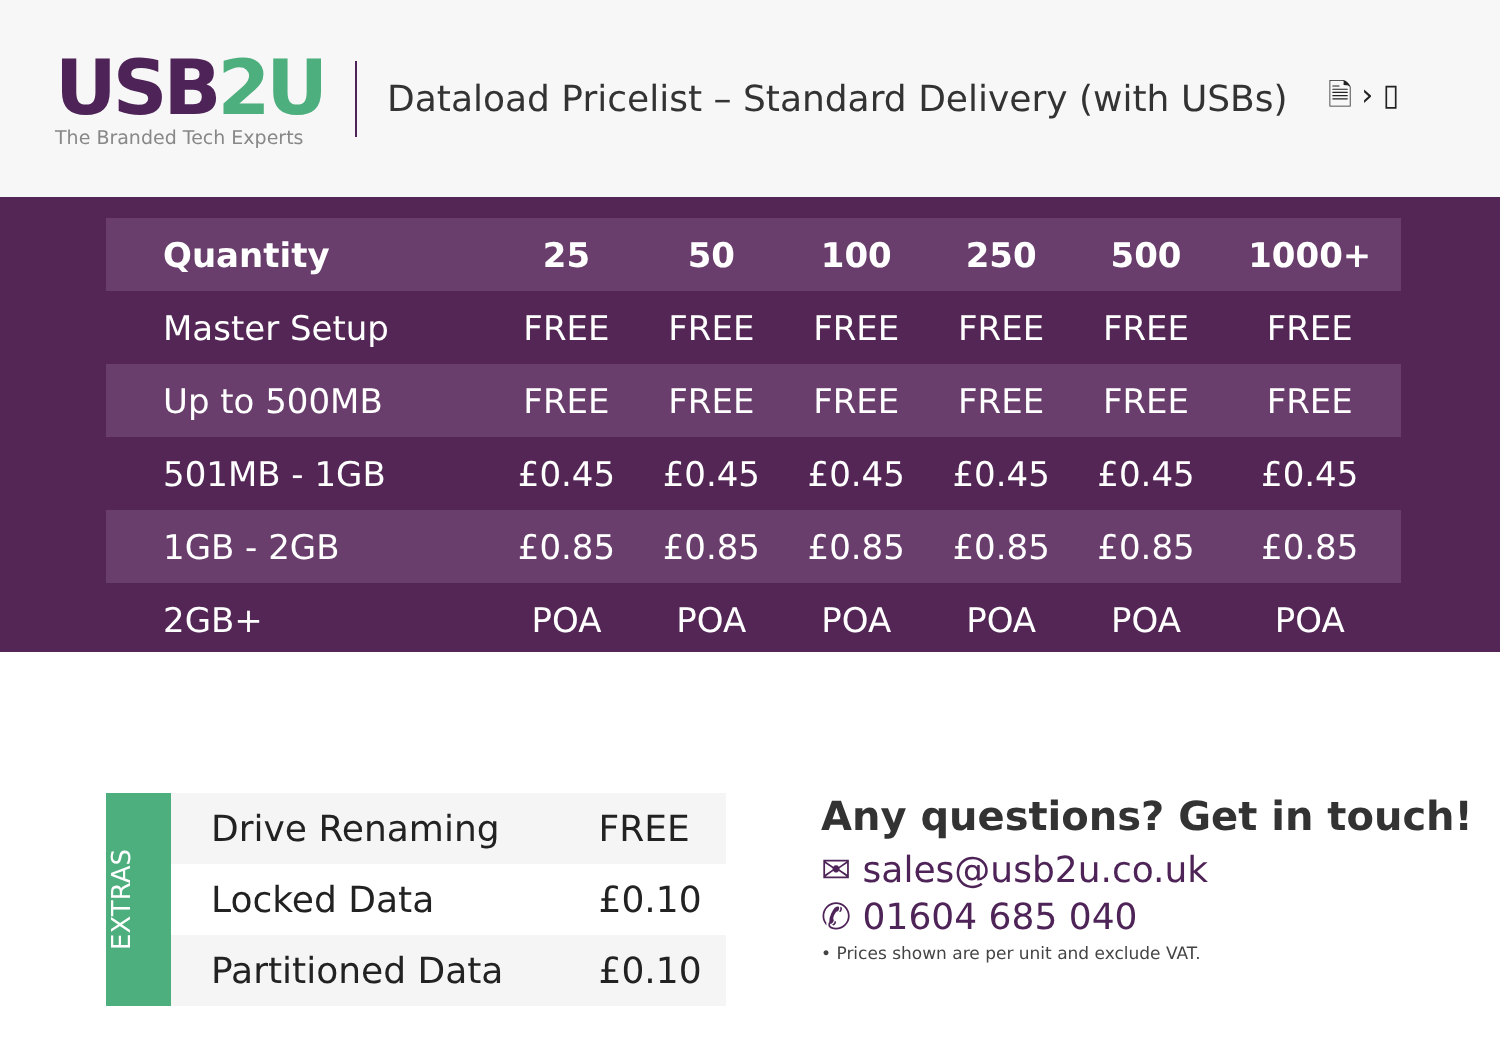USB2U
The Branded Tech Experts
Dataload Pricelist – Standard Delivery (with USBs)
🗎 › ▯
| Quantity | 25 | 50 | 100 | 250 | 500 | 1000+ |
| --- | --- | --- | --- | --- | --- | --- |
| Master Setup | FREE | FREE | FREE | FREE | FREE | FREE |
| Up to 500MB | FREE | FREE | FREE | FREE | FREE | FREE |
| 501MB - 1GB | £0.45 | £0.45 | £0.45 | £0.45 | £0.45 | £0.45 |
| 1GB - 2GB | £0.85 | £0.85 | £0.85 | £0.85 | £0.85 | £0.85 |
| 2GB+ | POA | POA | POA | POA | POA | POA |
EXTRAS
| Drive Renaming | FREE |
| Locked Data | £0.10 |
| Partitioned Data | £0.10 |
Any questions? Get in touch!
✉ sales@usb2u.co.uk
✆ 01604 685 040
• Prices shown are per unit and exclude VAT.